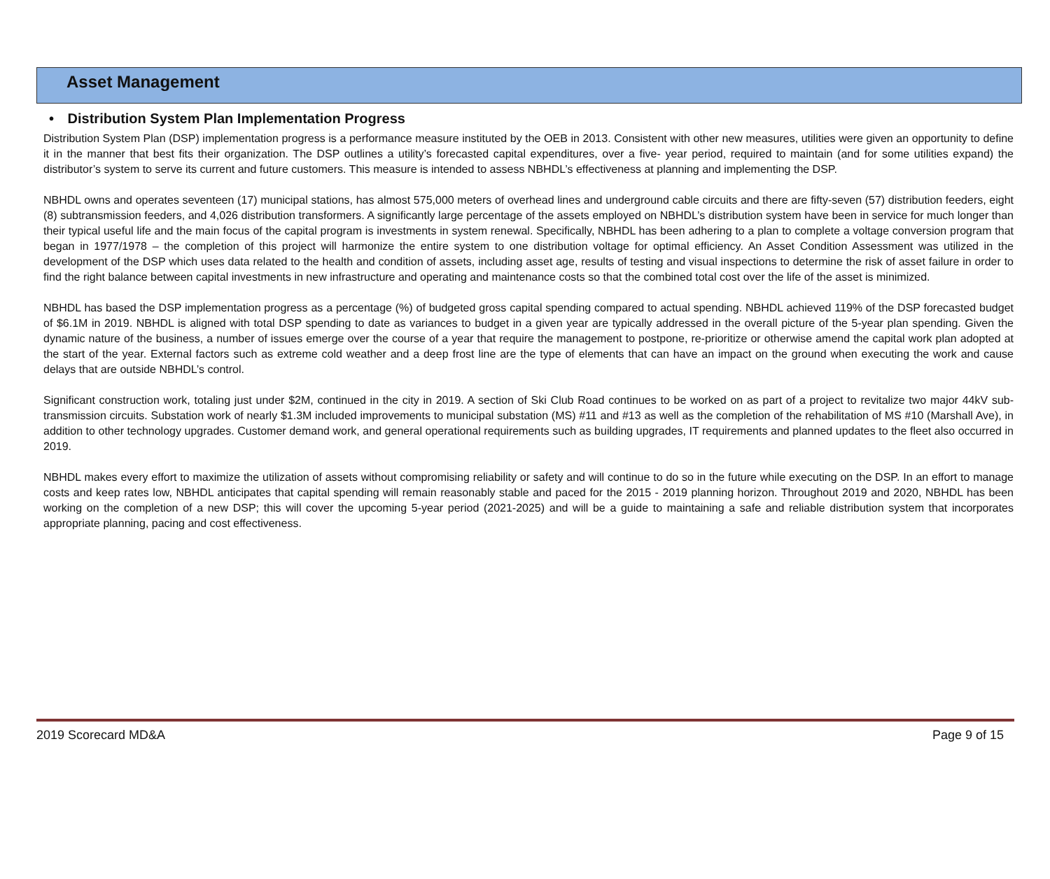Asset Management
• Distribution System Plan Implementation Progress
Distribution System Plan (DSP) implementation progress is a performance measure instituted by the OEB in 2013. Consistent with other new measures, utilities were given an opportunity to define it in the manner that best fits their organization. The DSP outlines a utility’s forecasted capital expenditures, over a five- year period, required to maintain (and for some utilities expand) the distributor’s system to serve its current and future customers. This measure is intended to assess NBHDL’s effectiveness at planning and implementing the DSP.
NBHDL owns and operates seventeen (17) municipal stations, has almost 575,000 meters of overhead lines and underground cable circuits and there are fifty-seven (57) distribution feeders, eight (8) subtransmission feeders, and 4,026 distribution transformers. A significantly large percentage of the assets employed on NBHDL’s distribution system have been in service for much longer than their typical useful life and the main focus of the capital program is investments in system renewal. Specifically, NBHDL has been adhering to a plan to complete a voltage conversion program that began in 1977/1978 – the completion of this project will harmonize the entire system to one distribution voltage for optimal efficiency. An Asset Condition Assessment was utilized in the development of the DSP which uses data related to the health and condition of assets, including asset age, results of testing and visual inspections to determine the risk of asset failure in order to find the right balance between capital investments in new infrastructure and operating and maintenance costs so that the combined total cost over the life of the asset is minimized.
NBHDL has based the DSP implementation progress as a percentage (%) of budgeted gross capital spending compared to actual spending. NBHDL achieved 119% of the DSP forecasted budget of $6.1M in 2019. NBHDL is aligned with total DSP spending to date as variances to budget in a given year are typically addressed in the overall picture of the 5-year plan spending. Given the dynamic nature of the business, a number of issues emerge over the course of a year that require the management to postpone, re-prioritize or otherwise amend the capital work plan adopted at the start of the year. External factors such as extreme cold weather and a deep frost line are the type of elements that can have an impact on the ground when executing the work and cause delays that are outside NBHDL’s control.
Significant construction work, totaling just under $2M, continued in the city in 2019. A section of Ski Club Road continues to be worked on as part of a project to revitalize two major 44kV sub-transmission circuits. Substation work of nearly $1.3M included improvements to municipal substation (MS) #11 and #13 as well as the completion of the rehabilitation of MS #10 (Marshall Ave), in addition to other technology upgrades. Customer demand work, and general operational requirements such as building upgrades, IT requirements and planned updates to the fleet also occurred in 2019.
NBHDL makes every effort to maximize the utilization of assets without compromising reliability or safety and will continue to do so in the future while executing on the DSP. In an effort to manage costs and keep rates low, NBHDL anticipates that capital spending will remain reasonably stable and paced for the 2015 - 2019 planning horizon. Throughout 2019 and 2020, NBHDL has been working on the completion of a new DSP; this will cover the upcoming 5-year period (2021-2025) and will be a guide to maintaining a safe and reliable distribution system that incorporates appropriate planning, pacing and cost effectiveness.
2019 Scorecard MD&A Page 9 of 15